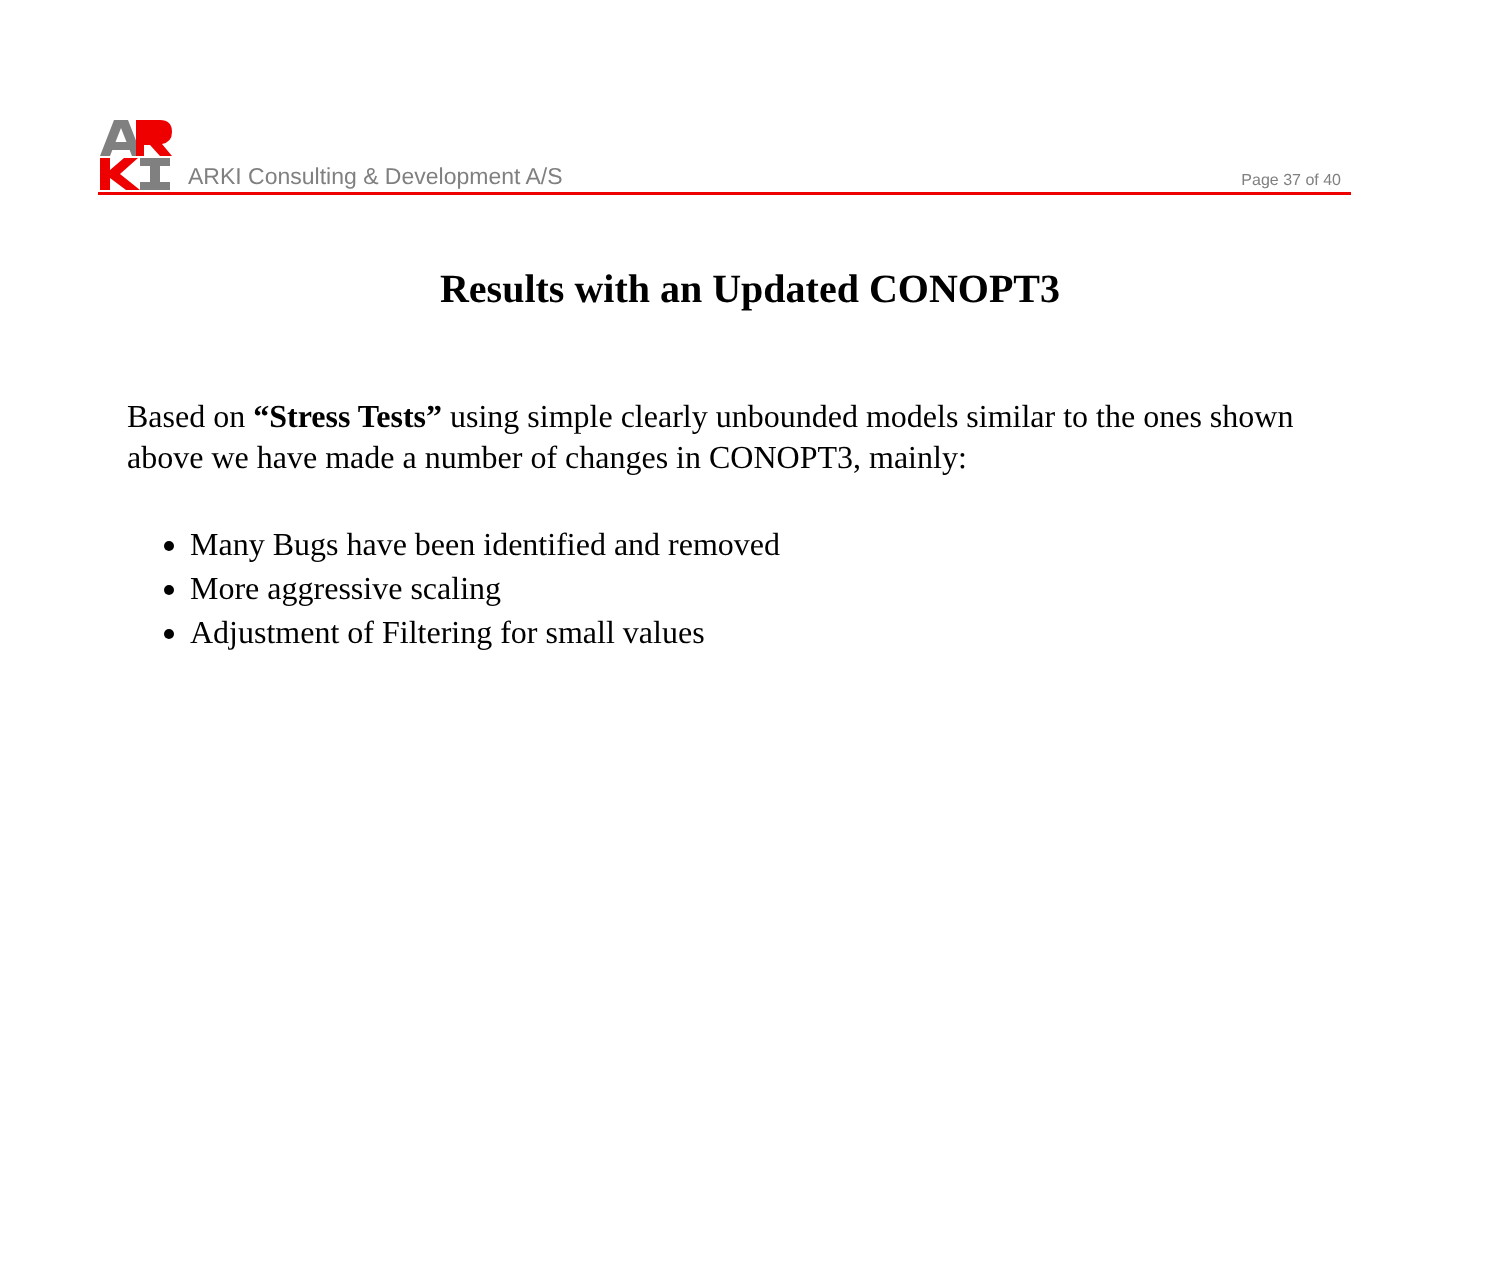ARKI Consulting & Development A/S
Page 37 of 40
Results with an Updated CONOPT3
Based on “Stress Tests” using simple clearly unbounded models similar to the ones shown above we have made a number of changes in CONOPT3, mainly:
Many Bugs have been identified and removed
More aggressive scaling
Adjustment of Filtering for small values